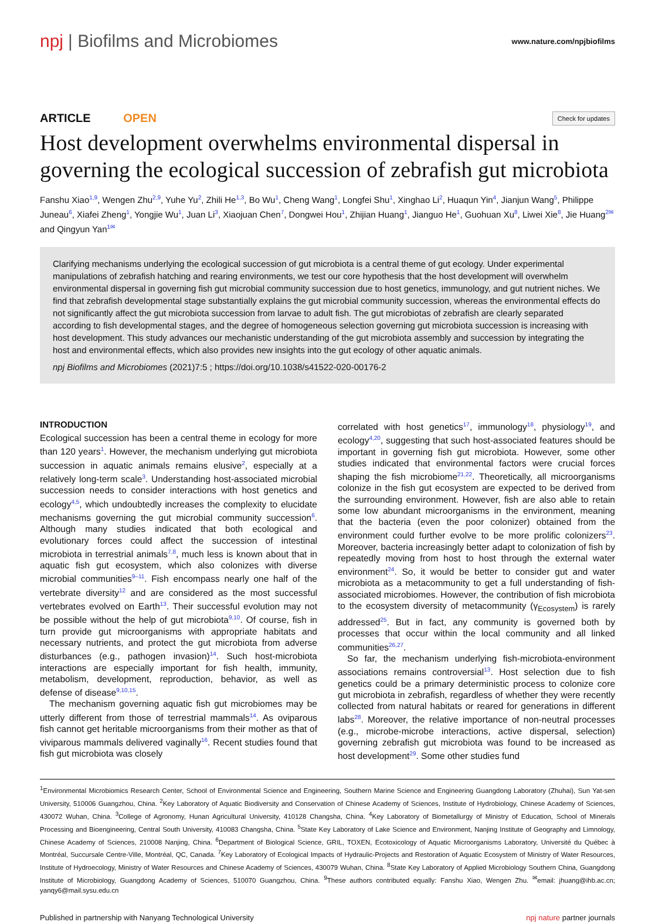npj | Biofilms and Microbiomes
www.nature.com/npjbiofilms
ARTICLE OPEN
Check for updates
Host development overwhelms environmental dispersal in governing the ecological succession of zebrafish gut microbiota
Fanshu Xiao<sup>1,9</sup>, Wengen Zhu<sup>2,9</sup>, Yuhe Yu<sup>2</sup>, Zhili He<sup>1,3</sup>, Bo Wu<sup>1</sup>, Cheng Wang<sup>1</sup>, Longfei Shu<sup>1</sup>, Xinghao Li<sup>2</sup>, Huaqun Yin<sup>4</sup>, Jianjun Wang<sup>5</sup>, Philippe Juneau<sup>6</sup>, Xiafei Zheng<sup>1</sup>, Yongjie Wu<sup>1</sup>, Juan Li<sup>3</sup>, Xiaojuan Chen<sup>7</sup>, Dongwei Hou<sup>1</sup>, Zhijian Huang<sup>1</sup>, Jianguo He<sup>1</sup>, Guohuan Xu<sup>8</sup>, Liwei Xie<sup>8</sup>, Jie Huang<sup>2✉</sup> and Qingyun Yan<sup>1✉</sup>
Clarifying mechanisms underlying the ecological succession of gut microbiota is a central theme of gut ecology. Under experimental manipulations of zebrafish hatching and rearing environments, we test our core hypothesis that the host development will overwhelm environmental dispersal in governing fish gut microbial community succession due to host genetics, immunology, and gut nutrient niches. We find that zebrafish developmental stage substantially explains the gut microbial community succession, whereas the environmental effects do not significantly affect the gut microbiota succession from larvae to adult fish. The gut microbiotas of zebrafish are clearly separated according to fish developmental stages, and the degree of homogeneous selection governing gut microbiota succession is increasing with host development. This study advances our mechanistic understanding of the gut microbiota assembly and succession by integrating the host and environmental effects, which also provides new insights into the gut ecology of other aquatic animals.
npj Biofilms and Microbiomes (2021)7:5 ; https://doi.org/10.1038/s41522-020-00176-2
INTRODUCTION
Ecological succession has been a central theme in ecology for more than 120 years<sup>1</sup>. However, the mechanism underlying gut microbiota succession in aquatic animals remains elusive<sup>2</sup>, especially at a relatively long-term scale<sup>3</sup>. Understanding host-associated microbial succession needs to consider interactions with host genetics and ecology<sup>4,5</sup>, which undoubtedly increases the complexity to elucidate mechanisms governing the gut microbial community succession<sup>6</sup>. Although many studies indicated that both ecological and evolutionary forces could affect the succession of intestinal microbiota in terrestrial animals<sup>7,8</sup>, much less is known about that in aquatic fish gut ecosystem, which also colonizes with diverse microbial communities<sup>9–11</sup>. Fish encompass nearly one half of the vertebrate diversity<sup>12</sup> and are considered as the most successful vertebrates evolved on Earth<sup>13</sup>. Their successful evolution may not be possible without the help of gut microbiota<sup>9,10</sup>. Of course, fish in turn provide gut microorganisms with appropriate habitats and necessary nutrients, and protect the gut microbiota from adverse disturbances (e.g., pathogen invasion)<sup>14</sup>. Such host-microbiota interactions are especially important for fish health, immunity, metabolism, development, reproduction, behavior, as well as defense of disease<sup>9,10,15</sup>.
The mechanism governing aquatic fish gut microbiomes may be utterly different from those of terrestrial mammals<sup>14</sup>. As oviparous fish cannot get heritable microorganisms from their mother as that of viviparous mammals delivered vaginally<sup>16</sup>. Recent studies found that fish gut microbiota was closely
correlated with host genetics<sup>17</sup>, immunology<sup>18</sup>, physiology<sup>19</sup>, and ecology<sup>4,20</sup>, suggesting that such host-associated features should be important in governing fish gut microbiota. However, some other studies indicated that environmental factors were crucial forces shaping the fish microbiome<sup>21,22</sup>. Theoretically, all microorganisms colonize in the fish gut ecosystem are expected to be derived from the surrounding environment. However, fish are also able to retain some low abundant microorganisms in the environment, meaning that the bacteria (even the poor colonizer) obtained from the environment could further evolve to be more prolific colonizers<sup>23</sup>. Moreover, bacteria increasingly better adapt to colonization of fish by repeatedly moving from host to host through the external water environment<sup>24</sup>. So, it would be better to consider gut and water microbiota as a metacommunity to get a full understanding of fish-associated microbiomes. However, the contribution of fish microbiota to the ecosystem diversity of metacommunity (γ<sub>Ecosystem</sub>) is rarely addressed<sup>25</sup>. But in fact, any community is governed both by processes that occur within the local community and all linked communities<sup>26,27</sup>.
So far, the mechanism underlying fish-microbiota-environment associations remains controversial<sup>13</sup>. Host selection due to fish genetics could be a primary deterministic process to colonize core gut microbiota in zebrafish, regardless of whether they were recently collected from natural habitats or reared for generations in different labs<sup>28</sup>. Moreover, the relative importance of non-neutral processes (e.g., microbe-microbe interactions, active dispersal, selection) governing zebrafish gut microbiota was found to be increased as host development<sup>29</sup>. Some other studies fund
<sup>1</sup> Environmental Microbiomics Research Center, School of Environmental Science and Engineering, Southern Marine Science and Engineering Guangdong Laboratory (Zhuhai), Sun Yat-sen University, 510006 Guangzhou, China. <sup>2</sup>Key Laboratory of Aquatic Biodiversity and Conservation of Chinese Academy of Sciences, Institute of Hydrobiology, Chinese Academy of Sciences, 430072 Wuhan, China. <sup>3</sup>College of Agronomy, Hunan Agricultural University, 410128 Changsha, China. <sup>4</sup>Key Laboratory of Biometallurgy of Ministry of Education, School of Minerals Processing and Bioengineering, Central South University, 410083 Changsha, China. <sup>5</sup>State Key Laboratory of Lake Science and Environment, Nanjing Institute of Geography and Limnology, Chinese Academy of Sciences, 210008 Nanjing, China. <sup>6</sup>Department of Biological Science, GRIL, TOXEN, Ecotoxicology of Aquatic Microorganisms Laboratory, Université du Québec à Montréal, Succursale Centre-Ville, Montréal, QC, Canada. <sup>7</sup>Key Laboratory of Ecological Impacts of Hydraulic-Projects and Restoration of Aquatic Ecosystem of Ministry of Water Resources, Institute of Hydroecology, Ministry of Water Resources and Chinese Academy of Sciences, 430079 Wuhan, China. <sup>8</sup>State Key Laboratory of Applied Microbiology Southern China, Guangdong Institute of Microbiology, Guangdong Academy of Sciences, 510070 Guangzhou, China. <sup>9</sup>These authors contributed equally: Fanshu Xiao, Wengen Zhu. <sup>✉</sup>email: jhuang@ihb.ac.cn; yanqy6@mail.sysu.edu.cn
Published in partnership with Nanyang Technological University
npj nature partner journals